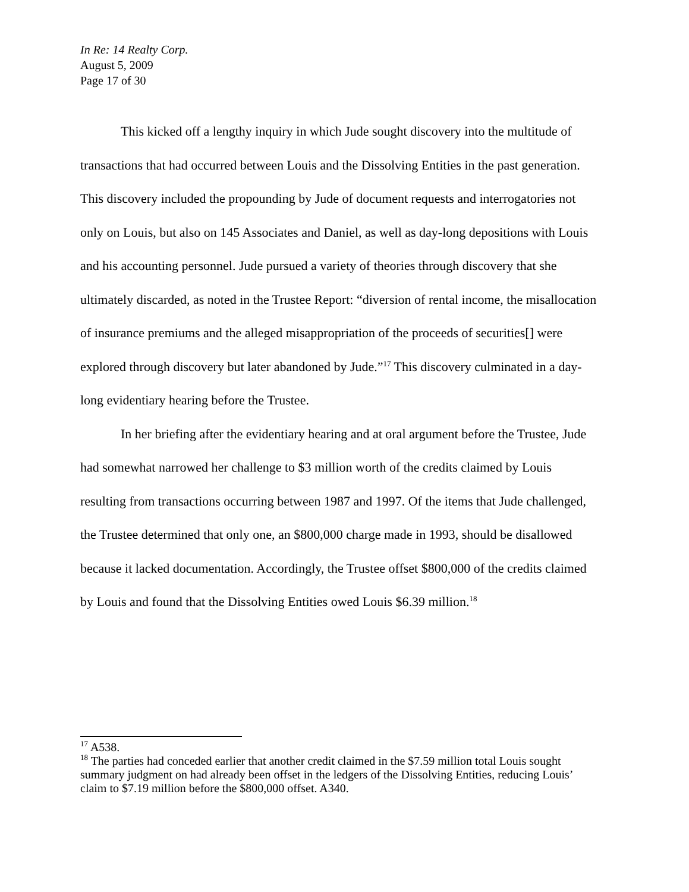In Re: 14 Realty Corp.
August 5, 2009
Page 17 of 30
This kicked off a lengthy inquiry in which Jude sought discovery into the multitude of transactions that had occurred between Louis and the Dissolving Entities in the past generation. This discovery included the propounding by Jude of document requests and interrogatories not only on Louis, but also on 145 Associates and Daniel, as well as day-long depositions with Louis and his accounting personnel. Jude pursued a variety of theories through discovery that she ultimately discarded, as noted in the Trustee Report: “diversion of rental income, the misallocation of insurance premiums and the alleged misappropriation of the proceeds of securities[] were explored through discovery but later abandoned by Jude.”<sup>17</sup> This discovery culminated in a day-long evidentiary hearing before the Trustee.
In her briefing after the evidentiary hearing and at oral argument before the Trustee, Jude had somewhat narrowed her challenge to $3 million worth of the credits claimed by Louis resulting from transactions occurring between 1987 and 1997. Of the items that Jude challenged, the Trustee determined that only one, an $800,000 charge made in 1993, should be disallowed because it lacked documentation. Accordingly, the Trustee offset $800,000 of the credits claimed by Louis and found that the Dissolving Entities owed Louis $6.39 million.<sup>18</sup>
<sup>17</sup> A538.
<sup>18</sup> The parties had conceded earlier that another credit claimed in the $7.59 million total Louis sought summary judgment on had already been offset in the ledgers of the Dissolving Entities, reducing Louis’ claim to $7.19 million before the $800,000 offset. A340.